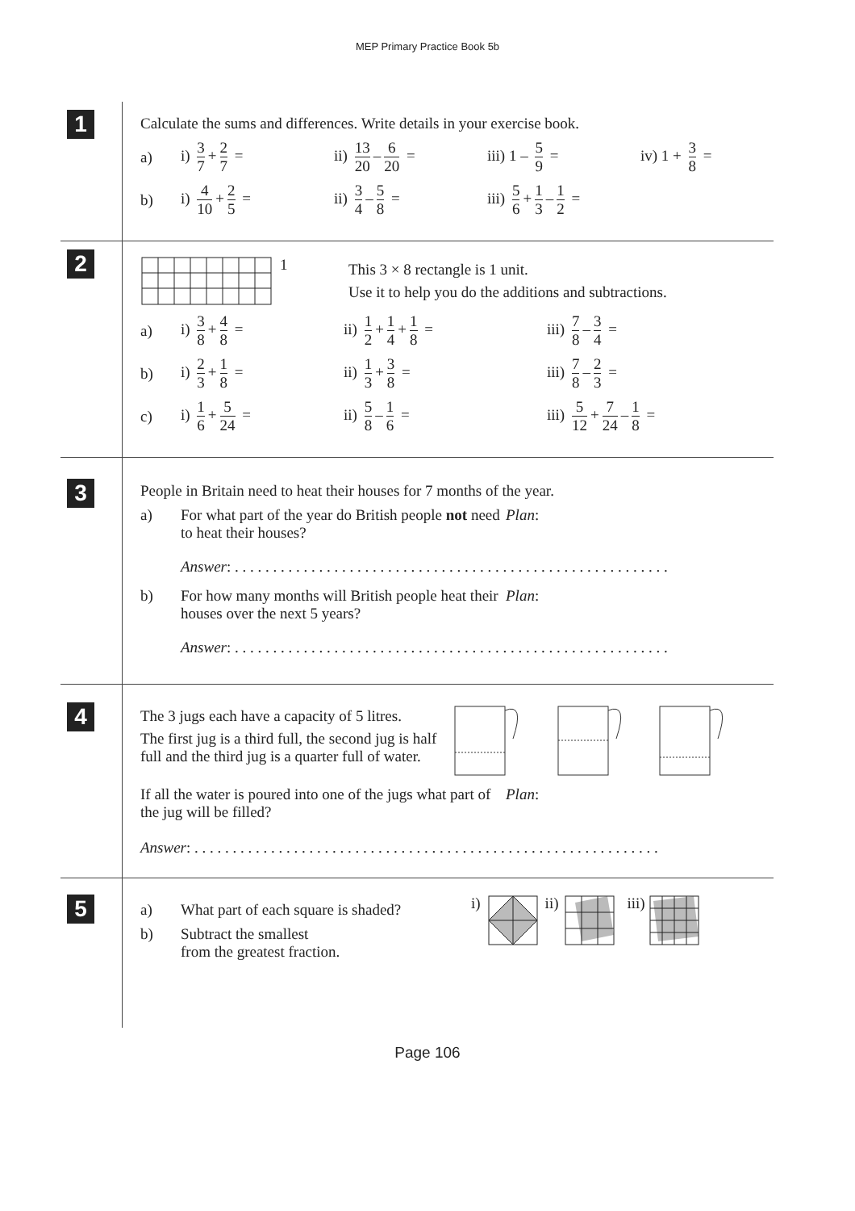MEP Primary Practice Book 5b
1
Calculate the sums and differences. Write details in your exercise book.
a) i) 3 7 + 2 7 = ii) 13 20 – 6 20 = iii) 1 – 5 9 = iv) 1 + 3 8 =
b) i) 4 10 + 2 5 = ii) 3 4 – 5 8 = iii) 5 6 + 1 3 – 1 2 =
2
1
This 3 × 8 rectangle is 1 unit.
Use it to help you do the additions and subtractions.
a) i) 3 8 + 4 8 = ii) 1 2 + 1 4 + 1 8 = iii) 7 8 – 3 4 =
b) i) 2 3 + 1 8 = ii) 1 3 + 3 8 = iii) 7 8 – 2 3 =
c) i) 1 6 + 5 24 = ii) 5 8 – 1 6 = iii) 5 12 + 7 24 – 1 8 =
3
People in Britain need to heat their houses for 7 months of the year.
a) For what part of the year do British people not need to heat their houses? Plan:
Answer: . . . . . . . . . . . . . . . . . . . . . . . . . . . . . . . . . . . . . . . . . . . . . . . . . . . . . . . . .
b) For how many months will British people heat their houses over the next 5 years? Plan:
Answer: . . . . . . . . . . . . . . . . . . . . . . . . . . . . . . . . . . . . . . . . . . . . . . . . . . . . . . . . .
4
The 3 jugs each have a capacity of 5 litres.
The first jug is a third full, the second jug is half full and the third jug is a quarter full of water.
If all the water is poured into one of the jugs what part of the jug will be filled? Plan:
Answer: . . . . . . . . . . . . . . . . . . . . . . . . . . . . . . . . . . . . . . . . . . . . . . . . . . . . . . . . . . . . .
5
a) What part of each square is shaded?
b) Subtract the smallest
from the greatest fraction.
i) ii) iii)
Page 106